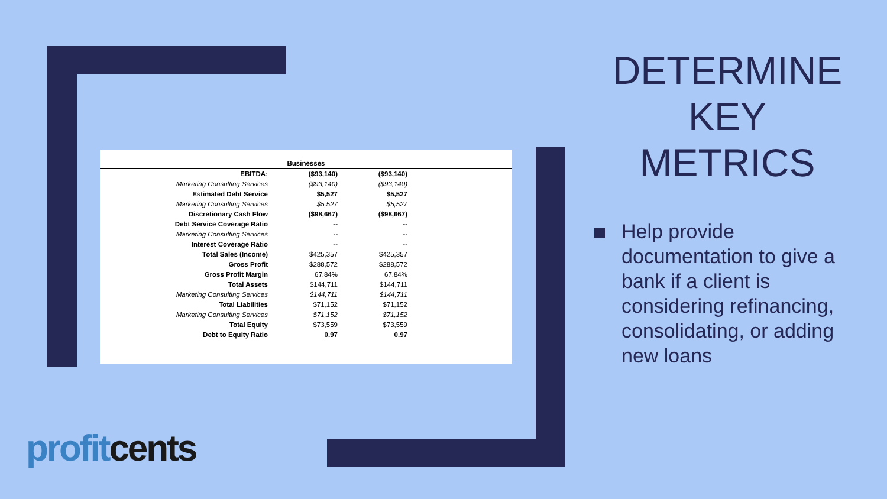| Businesses | | | |
| --- | --- | --- | --- |
| EBITDA: | ($93,140) | ($93,140) | |
| Marketing Consulting Services | ($93,140) | ($93,140) | |
| Estimated Debt Service | $5,527 | $5,527 | |
| Marketing Consulting Services | $5,527 | $5,527 | |
| Discretionary Cash Flow | ($98,667) | ($98,667) | |
| Debt Service Coverage Ratio | -- | -- | |
| Marketing Consulting Services | -- | -- | |
| Interest Coverage Ratio | -- | -- | |
| Total Sales (Income) | $425,357 | $425,357 | |
| Gross Profit | $288,572 | $288,572 | |
| Gross Profit Margin | 67.84% | 67.84% | |
| Total Assets | $144,711 | $144,711 | |
| Marketing Consulting Services | $144,711 | $144,711 | |
| Total Liabilities | $71,152 | $71,152 | |
| Marketing Consulting Services | $71,152 | $71,152 | |
| Total Equity | $73,559 | $73,559 | |
| Debt to Equity Ratio | 0.97 | 0.97 | |
DETERMINE KEY METRICS
Help provide documentation to give a bank if a client is considering refinancing, consolidating, or adding new loans
profit cents